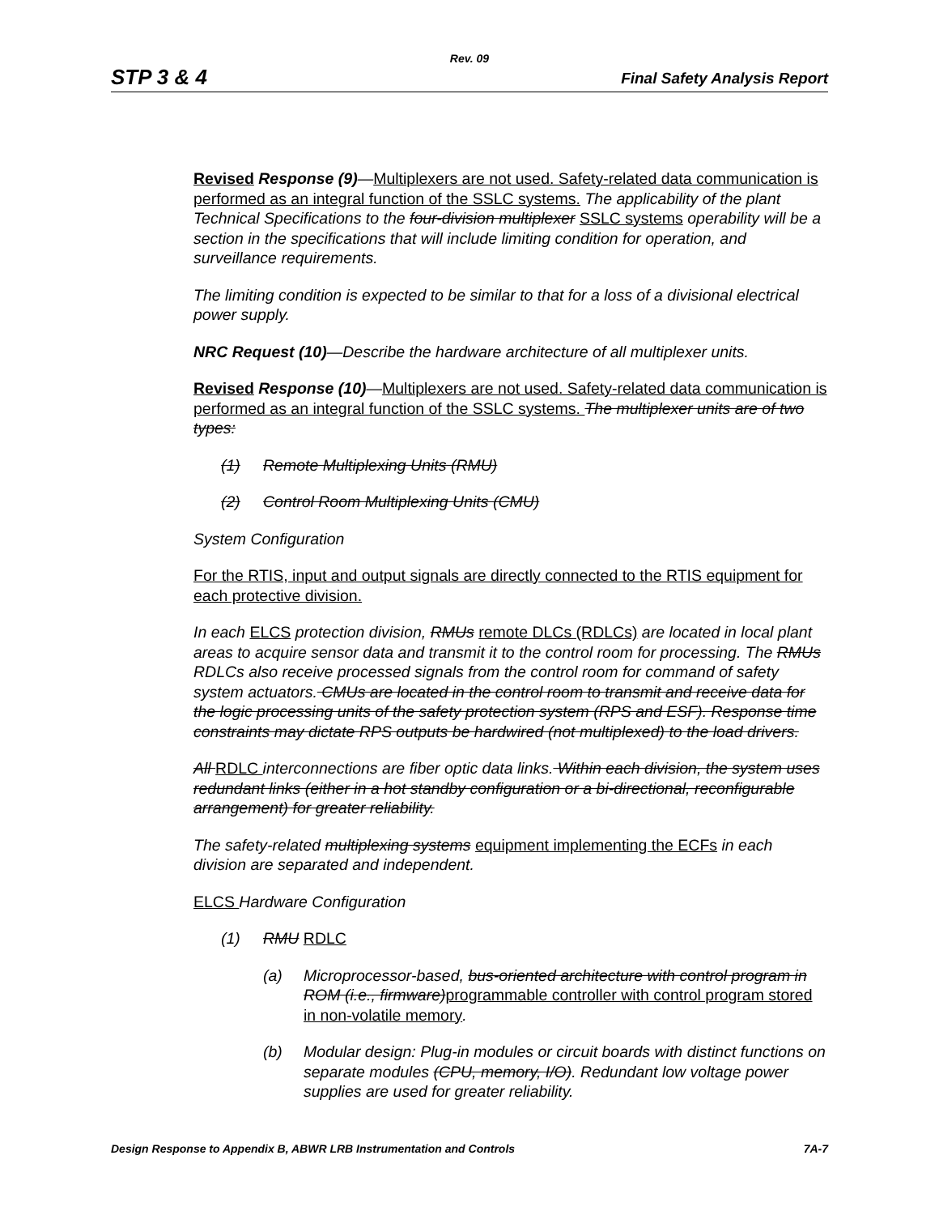Rev. 09
STP 3 & 4 Final Safety Analysis Report
Revised Response (9)—Multiplexers are not used. Safety-related data communication is performed as an integral function of the SSLC systems. The applicability of the plant Technical Specifications to the four-division multiplexer SSLC systems operability will be a section in the specifications that will include limiting condition for operation, and surveillance requirements.
The limiting condition is expected to be similar to that for a loss of a divisional electrical power supply.
NRC Request (10)—Describe the hardware architecture of all multiplexer units.
Revised Response (10)—Multiplexers are not used. Safety-related data communication is performed as an integral function of the SSLC systems. The multiplexer units are of two types:
(1) Remote Multiplexing Units (RMU)
(2) Control Room Multiplexing Units (CMU)
System Configuration
For the RTIS, input and output signals are directly connected to the RTIS equipment for each protective division.
In each ELCS protection division, RMUs remote DLCs (RDLCs) are located in local plant areas to acquire sensor data and transmit it to the control room for processing. The RMUs RDLCs also receive processed signals from the control room for command of safety system actuators. CMUs are located in the control room to transmit and receive data for the logic processing units of the safety protection system (RPS and ESF). Response time constraints may dictate RPS outputs be hardwired (not multiplexed) to the load drivers.
All RDLC interconnections are fiber optic data links. Within each division, the system uses redundant links (either in a hot standby configuration or a bi-directional, reconfigurable arrangement) for greater reliability.
The safety-related multiplexing systems equipment implementing the ECFs in each division are separated and independent.
ELCS Hardware Configuration
(1) RMU RDLC
(a) Microprocessor-based, bus-oriented architecture with control program in ROM (i.e., firmware) programmable controller with control program stored in non-volatile memory.
(b) Modular design: Plug-in modules or circuit boards with distinct functions on separate modules (CPU, memory, I/O). Redundant low voltage power supplies are used for greater reliability.
Design Response to Appendix B, ABWR LRB Instrumentation and Controls 7A-7